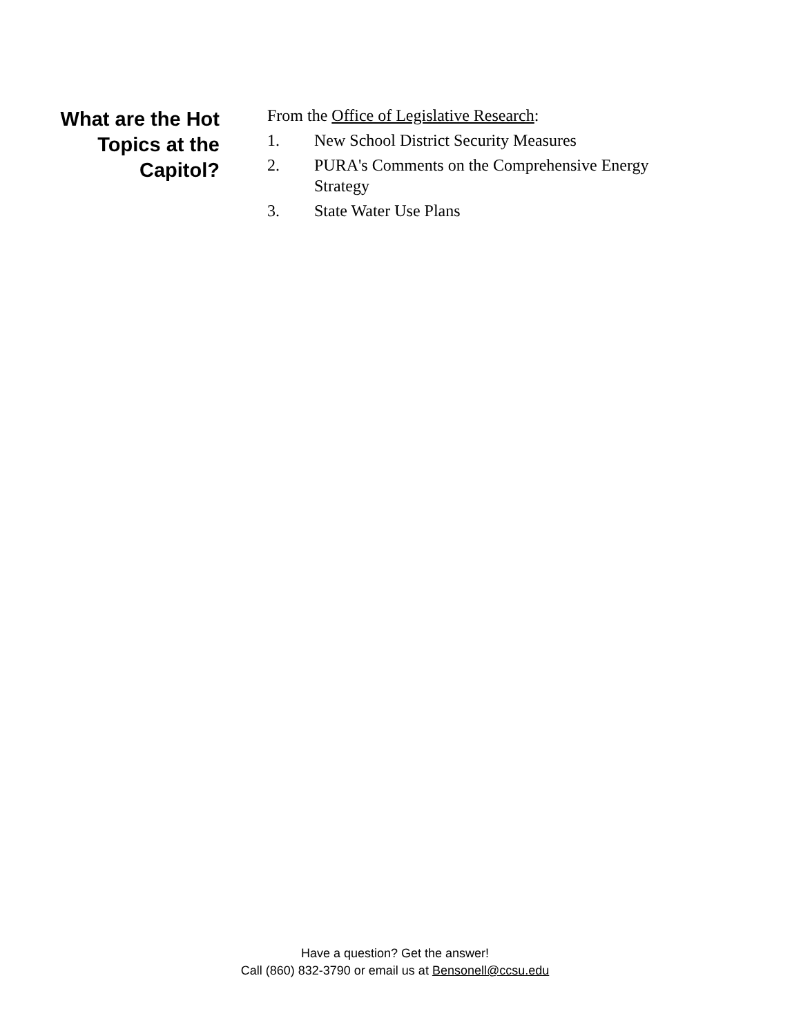What are the Hot
Topics at the
Capitol?
From the Office of Legislative Research:
1. New School District Security Measures
2. PURA's Comments on the Comprehensive Energy Strategy
3. State Water Use Plans
Have a question? Get the answer!
Call (860) 832-3790 or email us at Bensonell@ccsu.edu